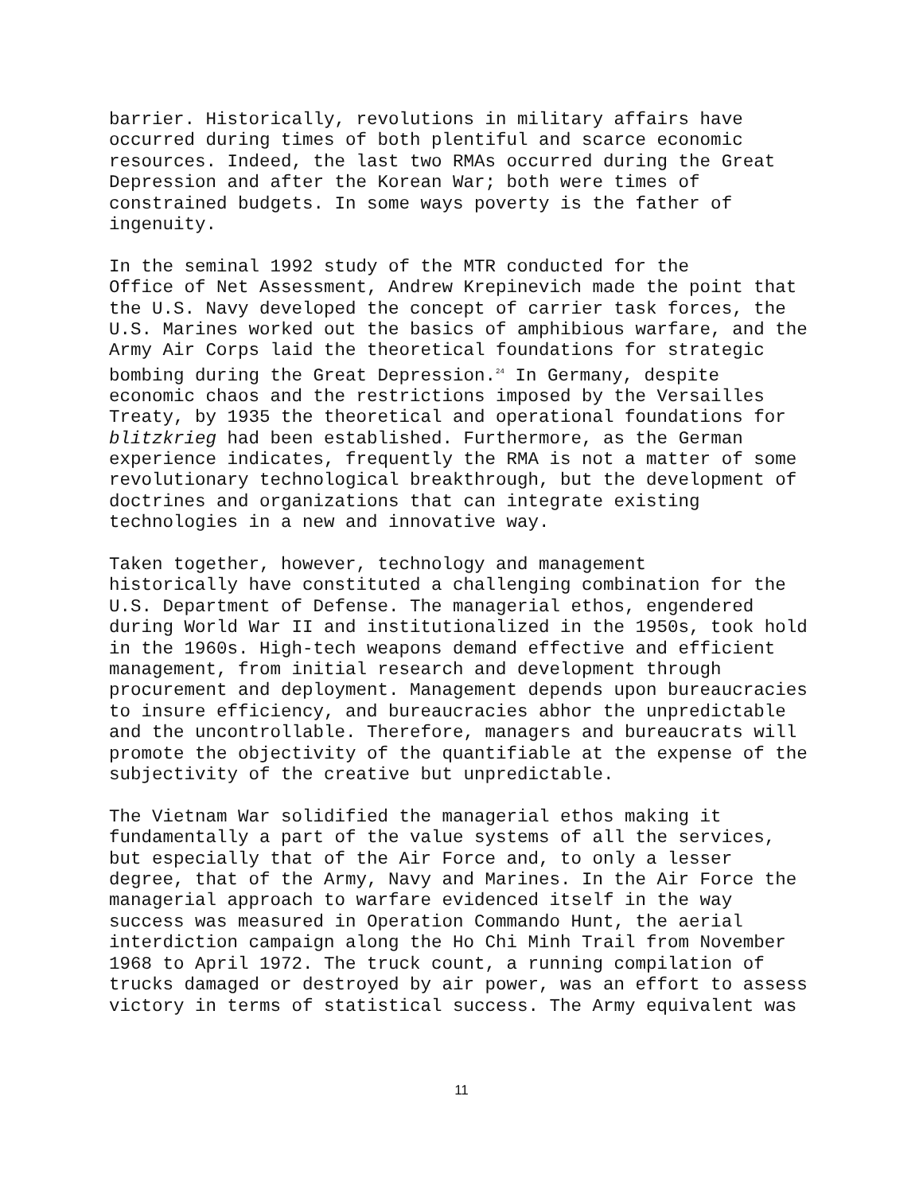barrier. Historically, revolutions in military affairs have occurred during times of both plentiful and scarce economic resources. Indeed, the last two RMAs occurred during the Great Depression and after the Korean War; both were times of constrained budgets. In some ways poverty is the father of ingenuity.
In the seminal 1992 study of the MTR conducted for the Office of Net Assessment, Andrew Krepinevich made the point that the U.S. Navy developed the concept of carrier task forces, the U.S. Marines worked out the basics of amphibious warfare, and the Army Air Corps laid the theoretical foundations for strategic bombing during the Great Depression.<sup>24</sup> In Germany, despite economic chaos and the restrictions imposed by the Versailles Treaty, by 1935 the theoretical and operational foundations for blitzkrieg had been established. Furthermore, as the German experience indicates, frequently the RMA is not a matter of some revolutionary technological breakthrough, but the development of doctrines and organizations that can integrate existing technologies in a new and innovative way.
Taken together, however, technology and management historically have constituted a challenging combination for the U.S. Department of Defense. The managerial ethos, engendered during World War II and institutionalized in the 1950s, took hold in the 1960s. High-tech weapons demand effective and efficient management, from initial research and development through procurement and deployment. Management depends upon bureaucracies to insure efficiency, and bureaucracies abhor the unpredictable and the uncontrollable. Therefore, managers and bureaucrats will promote the objectivity of the quantifiable at the expense of the subjectivity of the creative but unpredictable.
The Vietnam War solidified the managerial ethos making it fundamentally a part of the value systems of all the services, but especially that of the Air Force and, to only a lesser degree, that of the Army, Navy and Marines. In the Air Force the managerial approach to warfare evidenced itself in the way success was measured in Operation Commando Hunt, the aerial interdiction campaign along the Ho Chi Minh Trail from November 1968 to April 1972. The truck count, a running compilation of trucks damaged or destroyed by air power, was an effort to assess victory in terms of statistical success. The Army equivalent was
11